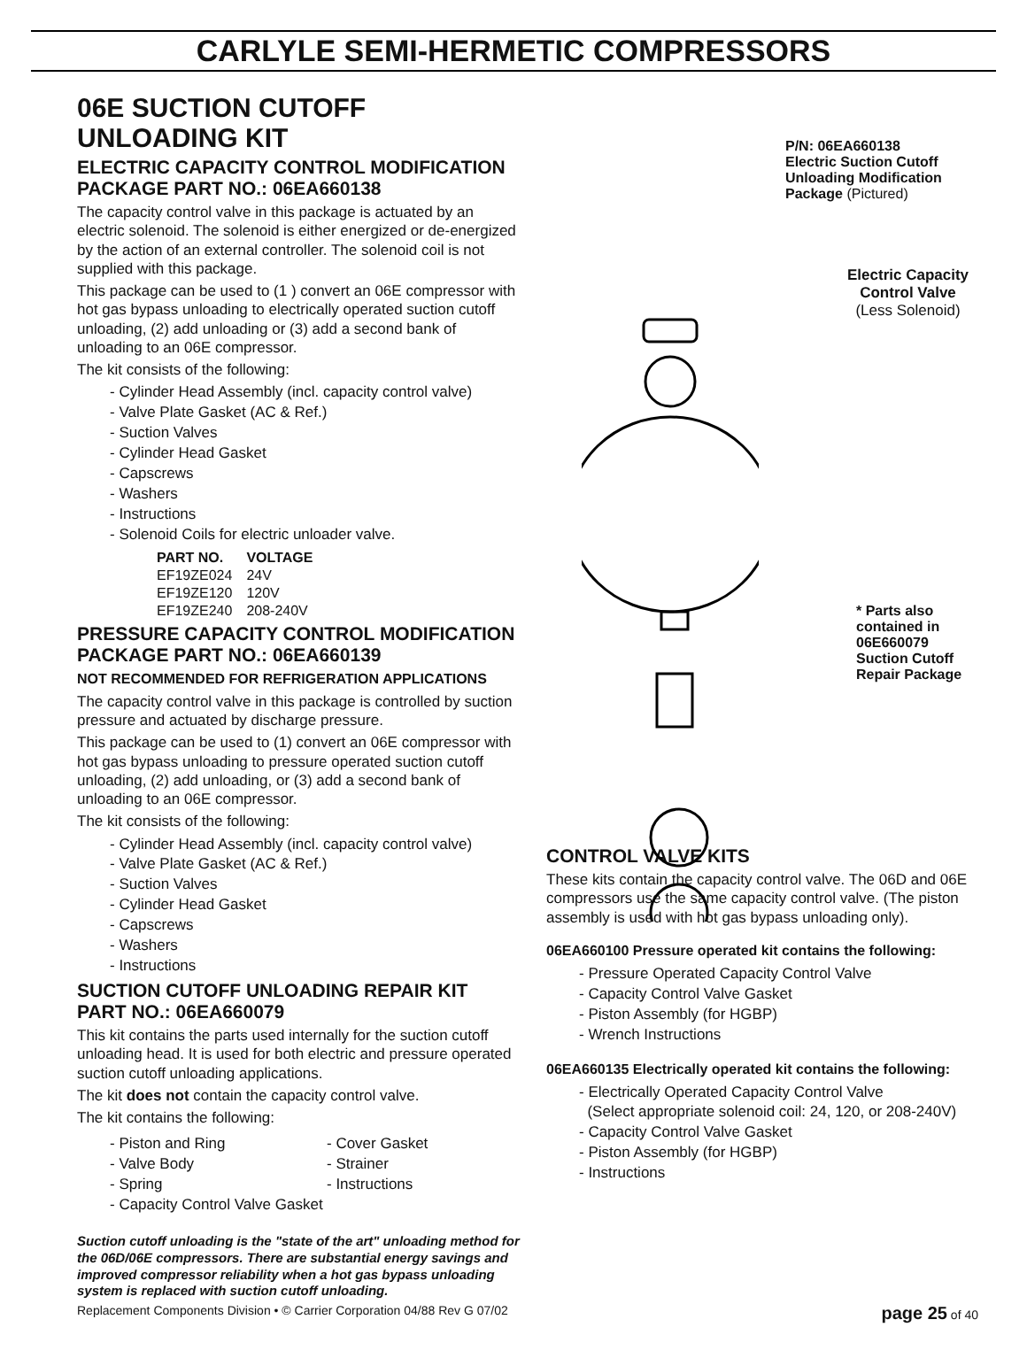CARLYLE SEMI-HERMETIC COMPRESSORS
06E SUCTION CUTOFF UNLOADING KIT
ELECTRIC CAPACITY CONTROL MODIFICATION PACKAGE PART NO.: 06EA660138
The capacity control valve in this package is actuated by an electric solenoid. The solenoid is either energized or de-energized by the action of an external controller. The solenoid coil is not supplied with this package.
This package can be used to (1 ) convert an 06E compressor with hot gas bypass unloading to electrically operated suction cutoff unloading, (2) add unloading or (3) add a second bank of unloading to an 06E compressor.
The kit consists of the following:
- Cylinder Head Assembly (incl. capacity control valve)
- Valve Plate Gasket (AC & Ref.)
- Suction Valves
- Cylinder Head Gasket
- Capscrews
- Washers
- Instructions
- Solenoid Coils for electric unloader valve.
| PART NO. | VOLTAGE |
| --- | --- |
| EF19ZE024 | 24V |
| EF19ZE120 | 120V |
| EF19ZE240 | 208-240V |
PRESSURE CAPACITY CONTROL MODIFICATION PACKAGE PART NO.: 06EA660139
NOT RECOMMENDED FOR REFRIGERATION APPLICATIONS
The capacity control valve in this package is controlled by suction pressure and actuated by discharge pressure.
This package can be used to (1) convert an 06E compressor with hot gas bypass unloading to pressure operated suction cutoff unloading, (2) add unloading, or (3) add a second bank of unloading to an 06E compressor.
The kit consists of the following:
- Cylinder Head Assembly (incl. capacity control valve)
- Valve Plate Gasket (AC & Ref.)
- Suction Valves
- Cylinder Head Gasket
- Capscrews
- Washers
- Instructions
SUCTION CUTOFF UNLOADING REPAIR KIT PART NO.: 06EA660079
This kit contains the parts used internally for the suction cutoff unloading head. It is used for both electric and pressure operated suction cutoff unloading applications.
The kit does not contain the capacity control valve.
The kit contains the following:
- Piston and Ring
- Valve Body
- Spring
- Capacity Control Valve Gasket
- Cover Gasket
- Strainer
- Instructions
Suction cutoff unloading is the "state of the art" unloading method for the 06D/06E compressors. There are substantial energy savings and improved compressor reliability when a hot gas bypass unloading system is replaced with suction cutoff unloading.
P/N: 06EA660138
Electric Suction Cutoff
Unloading Modification
Package (Pictured)
Electric Capacity
Control Valve
(Less Solenoid)
* Parts also
contained in
06E660079
Suction Cutoff
Repair Package
CONTROL VALVE KITS
These kits contain the capacity control valve. The 06D and 06E compressors use the same capacity control valve. (The piston assembly is used with hot gas bypass unloading only).
06EA660100 Pressure operated kit contains the following:
- Pressure Operated Capacity Control Valve
- Capacity Control Valve Gasket
- Piston Assembly (for HGBP)
- Wrench Instructions
06EA660135 Electrically operated kit contains the following:
- Electrically Operated Capacity Control Valve
(Select appropriate solenoid coil: 24, 120, or 208-240V)
- Capacity Control Valve Gasket
- Piston Assembly (for HGBP)
- Instructions
Replacement Components Division • © Carrier Corporation 04/88 Rev G 07/02 page 25 of 40